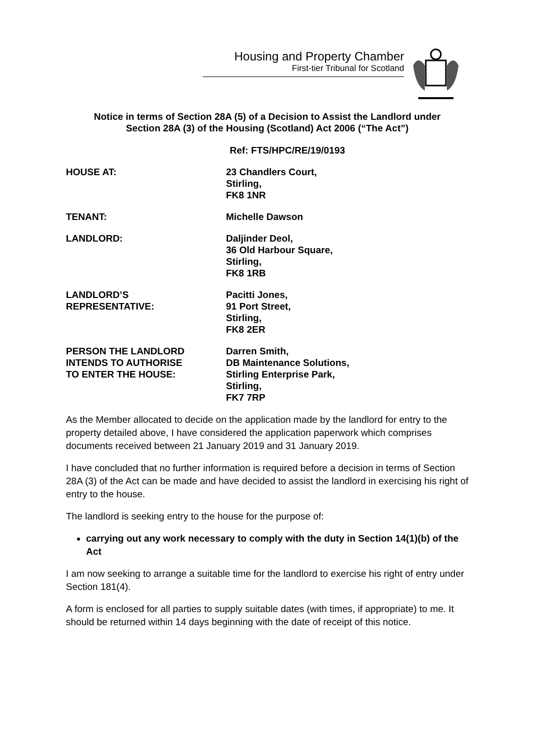Housing and Property Chamber
First-tier Tribunal for Scotland
Notice in terms of Section 28A (5) of a Decision to Assist the Landlord under
Section 28A (3) of the Housing (Scotland) Act 2006 (“The Act”)
Ref: FTS/HPC/RE/19/0193
HOUSE AT: 23 Chandlers Court,
Stirling,
FK8 1NR
TENANT: Michelle Dawson
LANDLORD: Daljinder Deol,
36 Old Harbour Square,
Stirling,
FK8 1RB
LANDLORD’S
REPRESENTATIVE:
Pacitti Jones,
91 Port Street,
Stirling,
FK8 2ER
PERSON THE LANDLORD
INTENDS TO AUTHORISE
TO ENTER THE HOUSE:
Darren Smith,
DB Maintenance Solutions,
Stirling Enterprise Park,
Stirling,
FK7 7RP
As the Member allocated to decide on the application made by the landlord for entry to the property detailed above, I have considered the application paperwork which comprises documents received between 21 January 2019 and 31 January 2019.
I have concluded that no further information is required before a decision in terms of Section 28A (3) of the Act can be made and have decided to assist the landlord in exercising his right of entry to the house.
The landlord is seeking entry to the house for the purpose of:
carrying out any work necessary to comply with the duty in Section 14(1)(b) of the Act
I am now seeking to arrange a suitable time for the landlord to exercise his right of entry under Section 181(4).
A form is enclosed for all parties to supply suitable dates (with times, if appropriate) to me. It should be returned within 14 days beginning with the date of receipt of this notice.